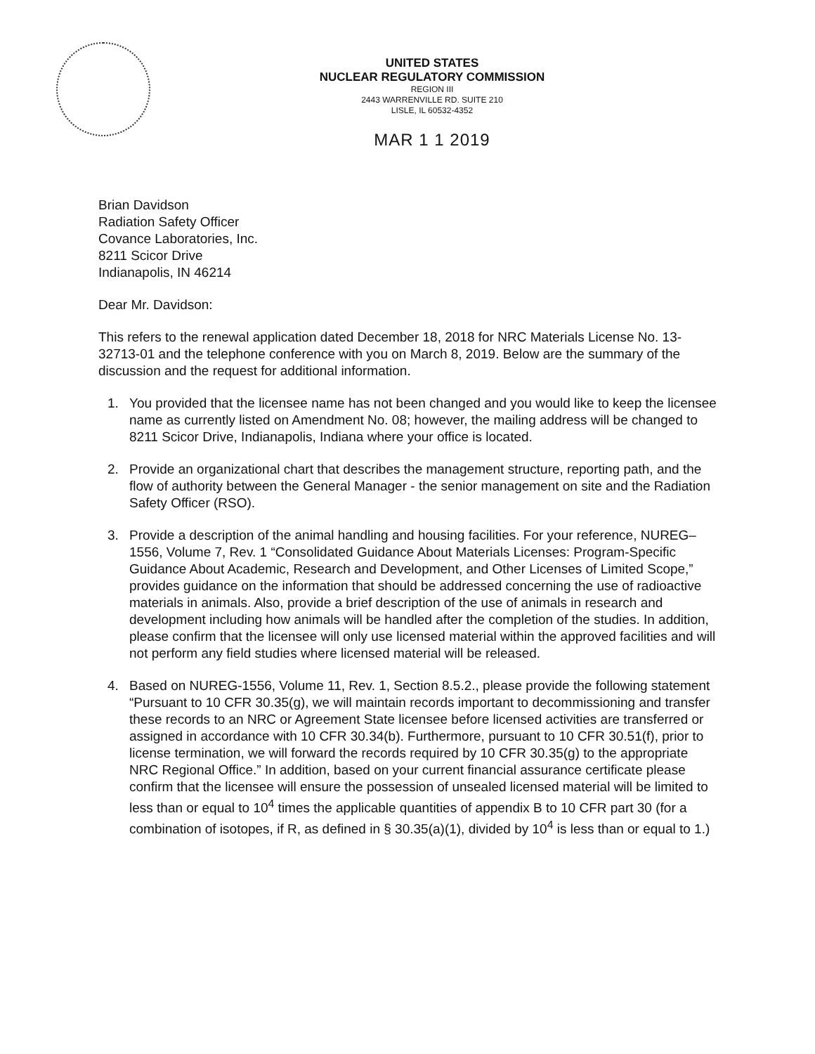UNITED STATES
NUCLEAR REGULATORY COMMISSION
REGION III
2443 WARRENVILLE RD. SUITE 210
LISLE, IL 60532-4352
MAR 1 1 2019
Brian Davidson
Radiation Safety Officer
Covance Laboratories, Inc.
8211 Scicor Drive
Indianapolis, IN 46214
Dear Mr. Davidson:
This refers to the renewal application dated December 18, 2018 for NRC Materials License No. 13-32713-01 and the telephone conference with you on March 8, 2019. Below are the summary of the discussion and the request for additional information.
1. You provided that the licensee name has not been changed and you would like to keep the licensee name as currently listed on Amendment No. 08; however, the mailing address will be changed to 8211 Scicor Drive, Indianapolis, Indiana where your office is located.
2. Provide an organizational chart that describes the management structure, reporting path, and the flow of authority between the General Manager - the senior management on site and the Radiation Safety Officer (RSO).
3. Provide a description of the animal handling and housing facilities. For your reference, NUREG–1556, Volume 7, Rev. 1 “Consolidated Guidance About Materials Licenses: Program-Specific Guidance About Academic, Research and Development, and Other Licenses of Limited Scope,” provides guidance on the information that should be addressed concerning the use of radioactive materials in animals. Also, provide a brief description of the use of animals in research and development including how animals will be handled after the completion of the studies. In addition, please confirm that the licensee will only use licensed material within the approved facilities and will not perform any field studies where licensed material will be released.
4. Based on NUREG-1556, Volume 11, Rev. 1, Section 8.5.2., please provide the following statement “Pursuant to 10 CFR 30.35(g), we will maintain records important to decommissioning and transfer these records to an NRC or Agreement State licensee before licensed activities are transferred or assigned in accordance with 10 CFR 30.34(b). Furthermore, pursuant to 10 CFR 30.51(f), prior to license termination, we will forward the records required by 10 CFR 30.35(g) to the appropriate NRC Regional Office.” In addition, based on your current financial assurance certificate please confirm that the licensee will ensure the possession of unsealed licensed material will be limited to less than or equal to 10<sup>4</sup> times the applicable quantities of appendix B to 10 CFR part 30 (for a combination of isotopes, if R, as defined in § 30.35(a)(1), divided by 10<sup>4</sup> is less than or equal to 1.)